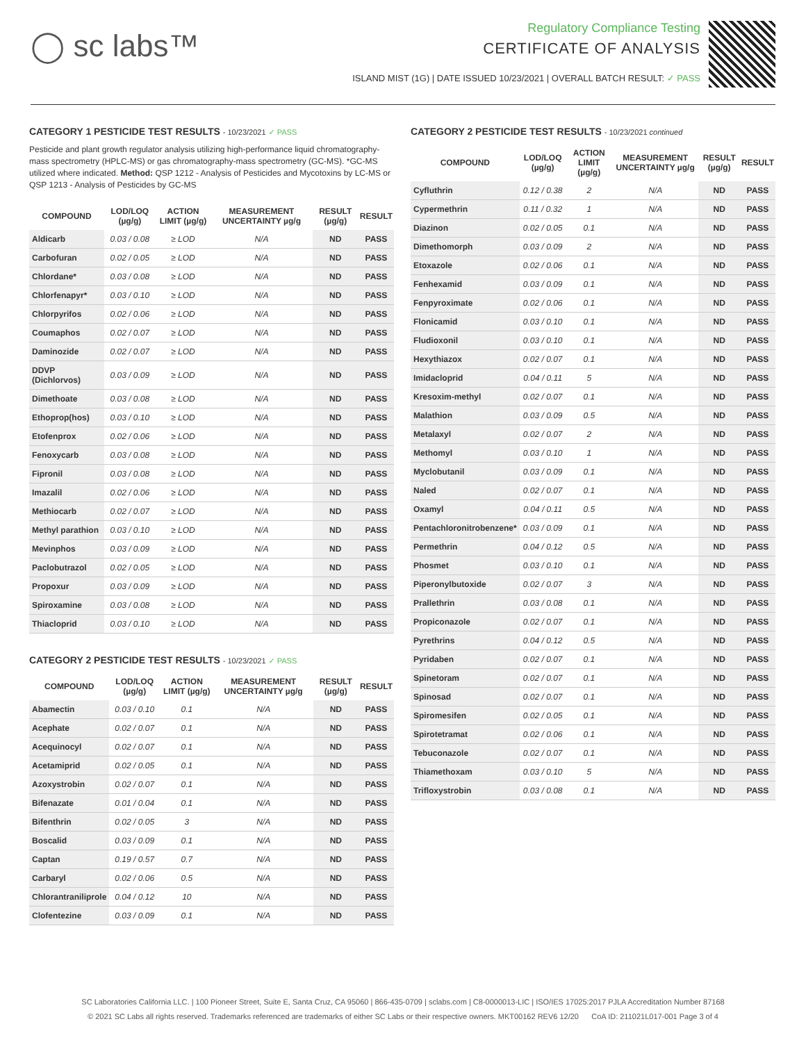◯ sc labs™
Regulatory Compliance Testing
CERTIFICATE OF ANALYSIS
ISLAND MIST (1G) | DATE ISSUED 10/23/2021 | OVERALL BATCH RESULT: ✓ PASS
CATEGORY 1 PESTICIDE TEST RESULTS - 10/23/2021 ✓ PASS
Pesticide and plant growth regulator analysis utilizing high-performance liquid chromatography-mass spectrometry (HPLC-MS) or gas chromatography-mass spectrometry (GC-MS). *GC-MS utilized where indicated. Method: QSP 1212 - Analysis of Pesticides and Mycotoxins by LC-MS or QSP 1213 - Analysis of Pesticides by GC-MS
| COMPOUND | LOD/LOQ (µg/g) | ACTION LIMIT (µg/g) | MEASUREMENT UNCERTAINTY µg/g | RESULT (µg/g) | RESULT |
| --- | --- | --- | --- | --- | --- |
| Aldicarb | 0.03 / 0.08 | ≥ LOD | N/A | ND | PASS |
| Carbofuran | 0.02 / 0.05 | ≥ LOD | N/A | ND | PASS |
| Chlordane* | 0.03 / 0.08 | ≥ LOD | N/A | ND | PASS |
| Chlorfenapyr* | 0.03 / 0.10 | ≥ LOD | N/A | ND | PASS |
| Chlorpyrifos | 0.02 / 0.06 | ≥ LOD | N/A | ND | PASS |
| Coumaphos | 0.02 / 0.07 | ≥ LOD | N/A | ND | PASS |
| Daminozide | 0.02 / 0.07 | ≥ LOD | N/A | ND | PASS |
| DDVP (Dichlorvos) | 0.03 / 0.09 | ≥ LOD | N/A | ND | PASS |
| Dimethoate | 0.03 / 0.08 | ≥ LOD | N/A | ND | PASS |
| Ethoprop(hos) | 0.03 / 0.10 | ≥ LOD | N/A | ND | PASS |
| Etofenprox | 0.02 / 0.06 | ≥ LOD | N/A | ND | PASS |
| Fenoxycarb | 0.03 / 0.08 | ≥ LOD | N/A | ND | PASS |
| Fipronil | 0.03 / 0.08 | ≥ LOD | N/A | ND | PASS |
| Imazalil | 0.02 / 0.06 | ≥ LOD | N/A | ND | PASS |
| Methiocarb | 0.02 / 0.07 | ≥ LOD | N/A | ND | PASS |
| Methyl parathion | 0.03 / 0.10 | ≥ LOD | N/A | ND | PASS |
| Mevinphos | 0.03 / 0.09 | ≥ LOD | N/A | ND | PASS |
| Paclobutrazol | 0.02 / 0.05 | ≥ LOD | N/A | ND | PASS |
| Propoxur | 0.03 / 0.09 | ≥ LOD | N/A | ND | PASS |
| Spiroxamine | 0.03 / 0.08 | ≥ LOD | N/A | ND | PASS |
| Thiacloprid | 0.03 / 0.10 | ≥ LOD | N/A | ND | PASS |
CATEGORY 2 PESTICIDE TEST RESULTS - 10/23/2021 ✓ PASS
| COMPOUND | LOD/LOQ (µg/g) | ACTION LIMIT (µg/g) | MEASUREMENT UNCERTAINTY µg/g | RESULT (µg/g) | RESULT |
| --- | --- | --- | --- | --- | --- |
| Abamectin | 0.03 / 0.10 | 0.1 | N/A | ND | PASS |
| Acephate | 0.02 / 0.07 | 0.1 | N/A | ND | PASS |
| Acequinocyl | 0.02 / 0.07 | 0.1 | N/A | ND | PASS |
| Acetamiprid | 0.02 / 0.05 | 0.1 | N/A | ND | PASS |
| Azoxystrobin | 0.02 / 0.07 | 0.1 | N/A | ND | PASS |
| Bifenazate | 0.01 / 0.04 | 0.1 | N/A | ND | PASS |
| Bifenthrin | 0.02 / 0.05 | 3 | N/A | ND | PASS |
| Boscalid | 0.03 / 0.09 | 0.1 | N/A | ND | PASS |
| Captan | 0.19 / 0.57 | 0.7 | N/A | ND | PASS |
| Carbaryl | 0.02 / 0.06 | 0.5 | N/A | ND | PASS |
| Chlorantraniliprole | 0.04 / 0.12 | 10 | N/A | ND | PASS |
| Clofentezine | 0.03 / 0.09 | 0.1 | N/A | ND | PASS |
CATEGORY 2 PESTICIDE TEST RESULTS - 10/23/2021 continued
| COMPOUND | LOD/LOQ (µg/g) | ACTION LIMIT (µg/g) | MEASUREMENT UNCERTAINTY µg/g | RESULT (µg/g) | RESULT |
| --- | --- | --- | --- | --- | --- |
| Cyfluthrin | 0.12 / 0.38 | 2 | N/A | ND | PASS |
| Cypermethrin | 0.11 / 0.32 | 1 | N/A | ND | PASS |
| Diazinon | 0.02 / 0.05 | 0.1 | N/A | ND | PASS |
| Dimethomorph | 0.03 / 0.09 | 2 | N/A | ND | PASS |
| Etoxazole | 0.02 / 0.06 | 0.1 | N/A | ND | PASS |
| Fenhexamid | 0.03 / 0.09 | 0.1 | N/A | ND | PASS |
| Fenpyroximate | 0.02 / 0.06 | 0.1 | N/A | ND | PASS |
| Flonicamid | 0.03 / 0.10 | 0.1 | N/A | ND | PASS |
| Fludioxonil | 0.03 / 0.10 | 0.1 | N/A | ND | PASS |
| Hexythiazox | 0.02 / 0.07 | 0.1 | N/A | ND | PASS |
| Imidacloprid | 0.04 / 0.11 | 5 | N/A | ND | PASS |
| Kresoxim-methyl | 0.02 / 0.07 | 0.1 | N/A | ND | PASS |
| Malathion | 0.03 / 0.09 | 0.5 | N/A | ND | PASS |
| Metalaxyl | 0.02 / 0.07 | 2 | N/A | ND | PASS |
| Methomyl | 0.03 / 0.10 | 1 | N/A | ND | PASS |
| Myclobutanil | 0.03 / 0.09 | 0.1 | N/A | ND | PASS |
| Naled | 0.02 / 0.07 | 0.1 | N/A | ND | PASS |
| Oxamyl | 0.04 / 0.11 | 0.5 | N/A | ND | PASS |
| Pentachloronitrobenzene* | 0.03 / 0.09 | 0.1 | N/A | ND | PASS |
| Permethrin | 0.04 / 0.12 | 0.5 | N/A | ND | PASS |
| Phosmet | 0.03 / 0.10 | 0.1 | N/A | ND | PASS |
| Piperonylbutoxide | 0.02 / 0.07 | 3 | N/A | ND | PASS |
| Prallethrin | 0.03 / 0.08 | 0.1 | N/A | ND | PASS |
| Propiconazole | 0.02 / 0.07 | 0.1 | N/A | ND | PASS |
| Pyrethrins | 0.04 / 0.12 | 0.5 | N/A | ND | PASS |
| Pyridaben | 0.02 / 0.07 | 0.1 | N/A | ND | PASS |
| Spinetoram | 0.02 / 0.07 | 0.1 | N/A | ND | PASS |
| Spinosad | 0.02 / 0.07 | 0.1 | N/A | ND | PASS |
| Spiromesifen | 0.02 / 0.05 | 0.1 | N/A | ND | PASS |
| Spirotetramat | 0.02 / 0.06 | 0.1 | N/A | ND | PASS |
| Tebuconazole | 0.02 / 0.07 | 0.1 | N/A | ND | PASS |
| Thiamethoxam | 0.03 / 0.10 | 5 | N/A | ND | PASS |
| Trifloxystrobin | 0.03 / 0.08 | 0.1 | N/A | ND | PASS |
SC Laboratories California LLC. | 100 Pioneer Street, Suite E, Santa Cruz, CA 95060 | 866-435-0709 | sclabs.com | C8-0000013-LIC | ISO/IES 17025:2017 PJLA Accreditation Number 87168
© 2021 SC Labs all rights reserved. Trademarks referenced are trademarks of either SC Labs or their respective owners. MKT00162 REV6 12/20 CoA ID: 211021L017-001 Page 3 of 4